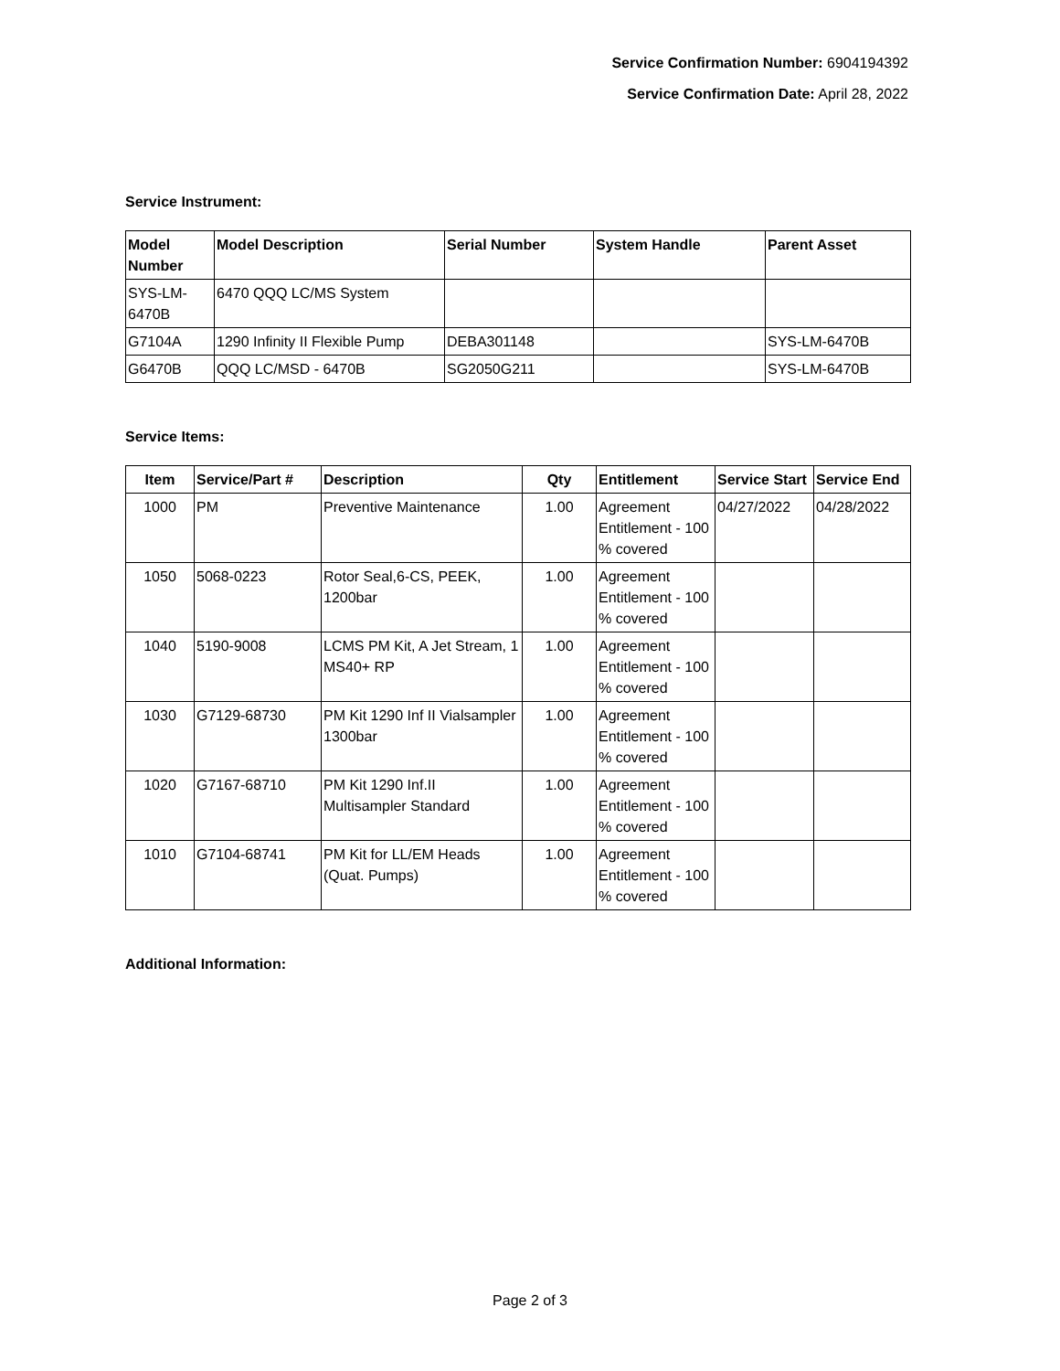Service Confirmation Number: 6904194392
Service Confirmation Date: April 28, 2022
Service Instrument:
| Model Number | Model Description | Serial Number | System Handle | Parent Asset |
| --- | --- | --- | --- | --- |
| SYS-LM- 6470B | 6470 QQQ LC/MS System | | | |
| G7104A | 1290 Infinity II Flexible Pump | DEBA301148 | | SYS-LM-6470B |
| G6470B | QQQ LC/MSD - 6470B | SG2050G211 | | SYS-LM-6470B |
Service Items:
| Item | Service/Part # | Description | Qty | Entitlement | Service Start | Service End |
| --- | --- | --- | --- | --- | --- | --- |
| 1000 | PM | Preventive Maintenance | 1.00 | Agreement Entitlement - 100 % covered | 04/27/2022 | 04/28/2022 |
| 1050 | 5068-0223 | Rotor Seal,6-CS, PEEK, 1200bar | 1.00 | Agreement Entitlement - 100 % covered | | |
| 1040 | 5190-9008 | LCMS PM Kit, A Jet Stream, 1 MS40+ RP | 1.00 | Agreement Entitlement - 100 % covered | | |
| 1030 | G7129-68730 | PM Kit 1290 Inf II Vialsampler 1300bar | 1.00 | Agreement Entitlement - 100 % covered | | |
| 1020 | G7167-68710 | PM Kit 1290 Inf.II Multisampler Standard | 1.00 | Agreement Entitlement - 100 % covered | | |
| 1010 | G7104-68741 | PM Kit for LL/EM Heads (Quat. Pumps) | 1.00 | Agreement Entitlement - 100 % covered | | |
Additional Information:
Page 2 of 3